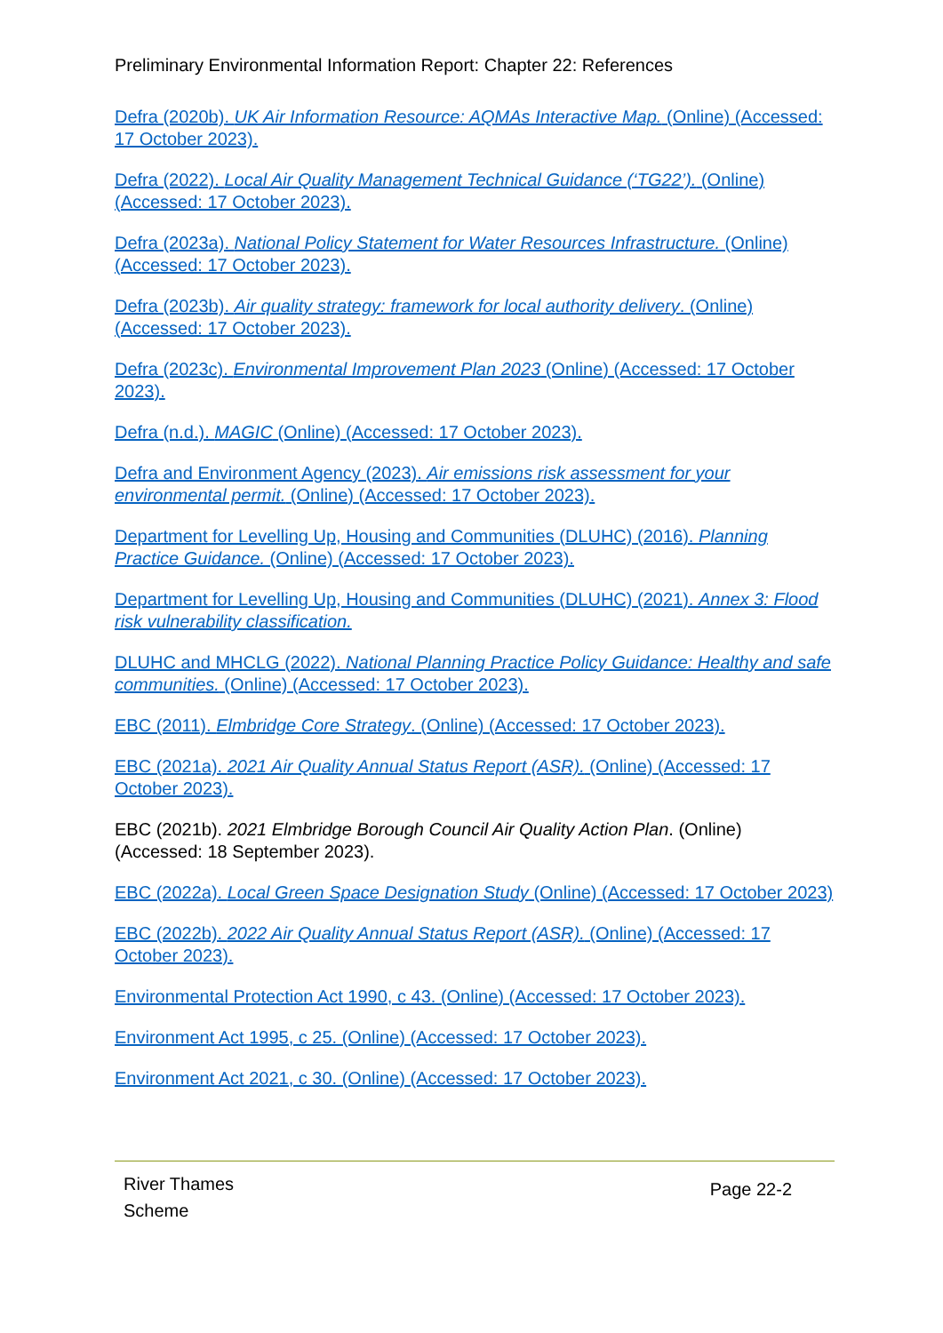Preliminary Environmental Information Report: Chapter 22: References
Defra (2020b). UK Air Information Resource: AQMAs Interactive Map. (Online) (Accessed: 17 October 2023).
Defra (2022). Local Air Quality Management Technical Guidance (‘TG22’). (Online) (Accessed: 17 October 2023).
Defra (2023a). National Policy Statement for Water Resources Infrastructure. (Online) (Accessed: 17 October 2023).
Defra (2023b). Air quality strategy: framework for local authority delivery. (Online) (Accessed: 17 October 2023).
Defra (2023c). Environmental Improvement Plan 2023 (Online) (Accessed: 17 October 2023).
Defra (n.d.). MAGIC (Online) (Accessed: 17 October 2023).
Defra and Environment Agency (2023). Air emissions risk assessment for your environmental permit. (Online) (Accessed: 17 October 2023).
Department for Levelling Up, Housing and Communities (DLUHC) (2016). Planning Practice Guidance. (Online) (Accessed: 17 October 2023).
Department for Levelling Up, Housing and Communities (DLUHC) (2021). Annex 3: Flood risk vulnerability classification.
DLUHC and MHCLG (2022). National Planning Practice Policy Guidance: Healthy and safe communities. (Online) (Accessed: 17 October 2023).
EBC (2011). Elmbridge Core Strategy. (Online) (Accessed: 17 October 2023).
EBC (2021a). 2021 Air Quality Annual Status Report (ASR). (Online) (Accessed: 17 October 2023).
EBC (2021b). 2021 Elmbridge Borough Council Air Quality Action Plan. (Online) (Accessed: 18 September 2023).
EBC (2022a). Local Green Space Designation Study (Online) (Accessed: 17 October 2023)
EBC (2022b). 2022 Air Quality Annual Status Report (ASR). (Online) (Accessed: 17 October 2023).
Environmental Protection Act 1990, c 43. (Online) (Accessed: 17 October 2023).
Environment Act 1995, c 25. (Online) (Accessed: 17 October 2023).
Environment Act 2021, c 30. (Online) (Accessed: 17 October 2023).
River Thames
Scheme
Page 22-2